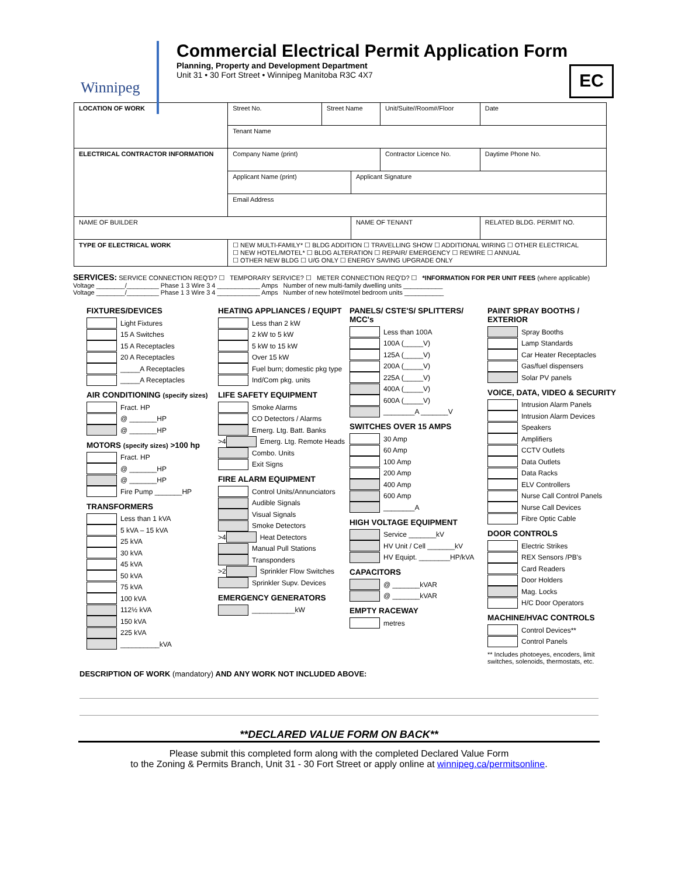Winnipeg
Commercial Electrical Permit Application Form
Planning, Property and Development Department
Unit 31 • 30 Fort Street • Winnipeg Manitoba R3C 4X7
EC
| LOCATION OF WORK | Street No. | Street Name | | Unit/Suite//Room#/Floor | Date |
| | Tenant Name | | | | |
| ELECTRICAL CONTRACTOR INFORMATION | Company Name (print) | | | Contractor Licence No. | Daytime Phone No. |
| | Applicant Name (print) | | Applicant Signature | | |
| | Email Address | | | | |
| NAME OF BUILDER | | | NAME OF TENANT | | RELATED BLDG. PERMIT NO. |
| TYPE OF ELECTRICAL WORK | ☐ NEW MULTI-FAMILY* ☐ BLDG ADDITION ☐ TRAVELLING SHOW ☐ ADDITIONAL WIRING ☐ OTHER ELECTRICAL ☐ NEW HOTEL/MOTEL* ☐ BLDG ALTERATION ☐ REPAIR/ EMERGENCY ☐ REWIRE ☐ ANNUAL ☐ OTHER NEW BLDG ☐ U/G ONLY ☐ ENERGY SAVING UPGRADE ONLY | | | | |
SERVICES: SERVICE CONNECTION REQ'D? ☐ TEMPORARY SERVICE? ☐ METER CONNECTION REQ'D? ☐ *INFORMATION FOR PER UNIT FEES (where applicable)
Voltage ________/_________ Phase 1 3 Wire 3 4 ____________ Amps Number of new multi-family dwelling units ___________
Voltage ________/_________ Phase 1 3 Wire 3 4 ____________ Amps Number of new hotel/motel bedroom units ___________
FIXTURES/DEVICES
Light Fixtures
15 A Switches
15 A Receptacles
20 A Receptacles
_____A Receptacles
_____A Receptacles
AIR CONDITIONING (specify sizes)
Fract. HP
@ _______HP
@ _______HP
MOTORS (specify sizes) >100 hp
Fract. HP
@ _______HP
@ _______HP
Fire Pump _______HP
TRANSFORMERS
Less than 1 kVA
5 kVA – 15 kVA
25 kVA
30 kVA
45 kVA
50 kVA
75 kVA
100 kVA
112½ kVA
150 kVA
225 kVA
__________kVA
HEATING APPLIANCES / EQUIPT
Less than 2 kW
2 kW to 5 kW
5 kW to 15 kW
Over 15 kW
Fuel burn; domestic pkg type
Ind/Com pkg. units
LIFE SAFETY EQUIPMENT
Smoke Alarms
CO Detectors / Alarms
Emerg. Ltg. Batt. Banks
>4 Emerg. Ltg. Remote Heads
Combo. Units
Exit Signs
FIRE ALARM EQUIPMENT
Control Units/Annunciators
Audible Signals
Visual Signals
Smoke Detectors
>4 Heat Detectors
Manual Pull Stations
Transponders
>2 Sprinkler Flow Switches
Sprinkler Supv. Devices
EMERGENCY GENERATORS
___________kW
PANELS/ CSTE'S/ SPLITTERS/ MCC's
Less than 100A
100A (_____V)
125A (_____V)
200A (_____V)
225A (_____V)
400A (_____V)
600A (_____V)
________A _______V
SWITCHES OVER 15 AMPS
30 Amp
60 Amp
100 Amp
200 Amp
400 Amp
600 Amp
________A
HIGH VOLTAGE EQUIPMENT
Service _______kV
HV Unit / Cell _______kV
HV Equipt. ________HP/kVA
CAPACITORS
@ _______kVAR
@ _______kVAR
EMPTY RACEWAY
metres
PAINT SPRAY BOOTHS / EXTERIOR
Spray Booths
Lamp Standards
Car Heater Receptacles
Gas/fuel dispensers
Solar PV panels
VOICE, DATA, VIDEO & SECURITY
Intrusion Alarm Panels
Intrusion Alarm Devices
Speakers
Amplifiers
CCTV Outlets
Data Outlets
Data Racks
ELV Controllers
Nurse Call Control Panels
Nurse Call Devices
Fibre Optic Cable
DOOR CONTROLS
Electric Strikes
REX Sensors /PB's
Card Readers
Door Holders
Mag. Locks
H/C Door Operators
MACHINE/HVAC CONTROLS
Control Devices**
Control Panels
** Includes photoeyes, encoders, limit switches, solenoids, thermostats, etc.
DESCRIPTION OF WORK (mandatory) AND ANY WORK NOT INCLUDED ABOVE:
**DECLARED VALUE FORM ON BACK**
Please submit this completed form along with the completed Declared Value Form
to the Zoning & Permits Branch, Unit 31 - 30 Fort Street or apply online at winnipeg.ca/permitsonline.